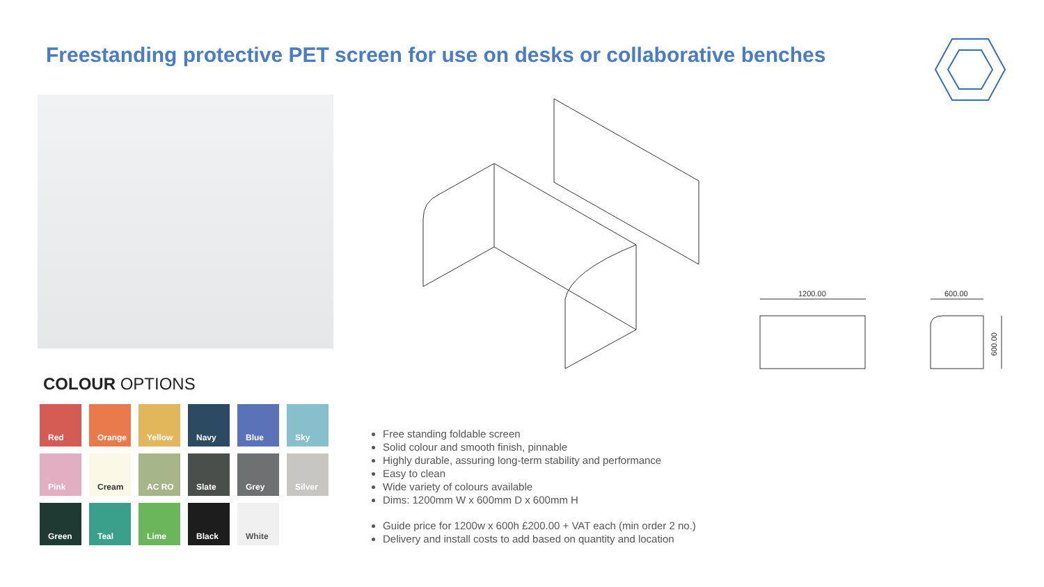Freestanding protective PET screen for use on desks or collaborative benches
1200.00 600.00
600.00
COLOUR OPTIONS
Red
Orange
Yellow
Navy
Blue
Sky
Pink
Cream
AC RO
Slate
Grey
Silver
Green
Teal
Lime
Black
White
Free standing foldable screen
Solid colour and smooth finish, pinnable
Highly durable, assuring long-term stability and performance
Easy to clean
Wide variety of colours available
Dims: 1200mm W x 600mm D x 600mm H
Guide price for 1200w x 600h £200.00 + VAT each (min order 2 no.)
Delivery and install costs to add based on quantity and location